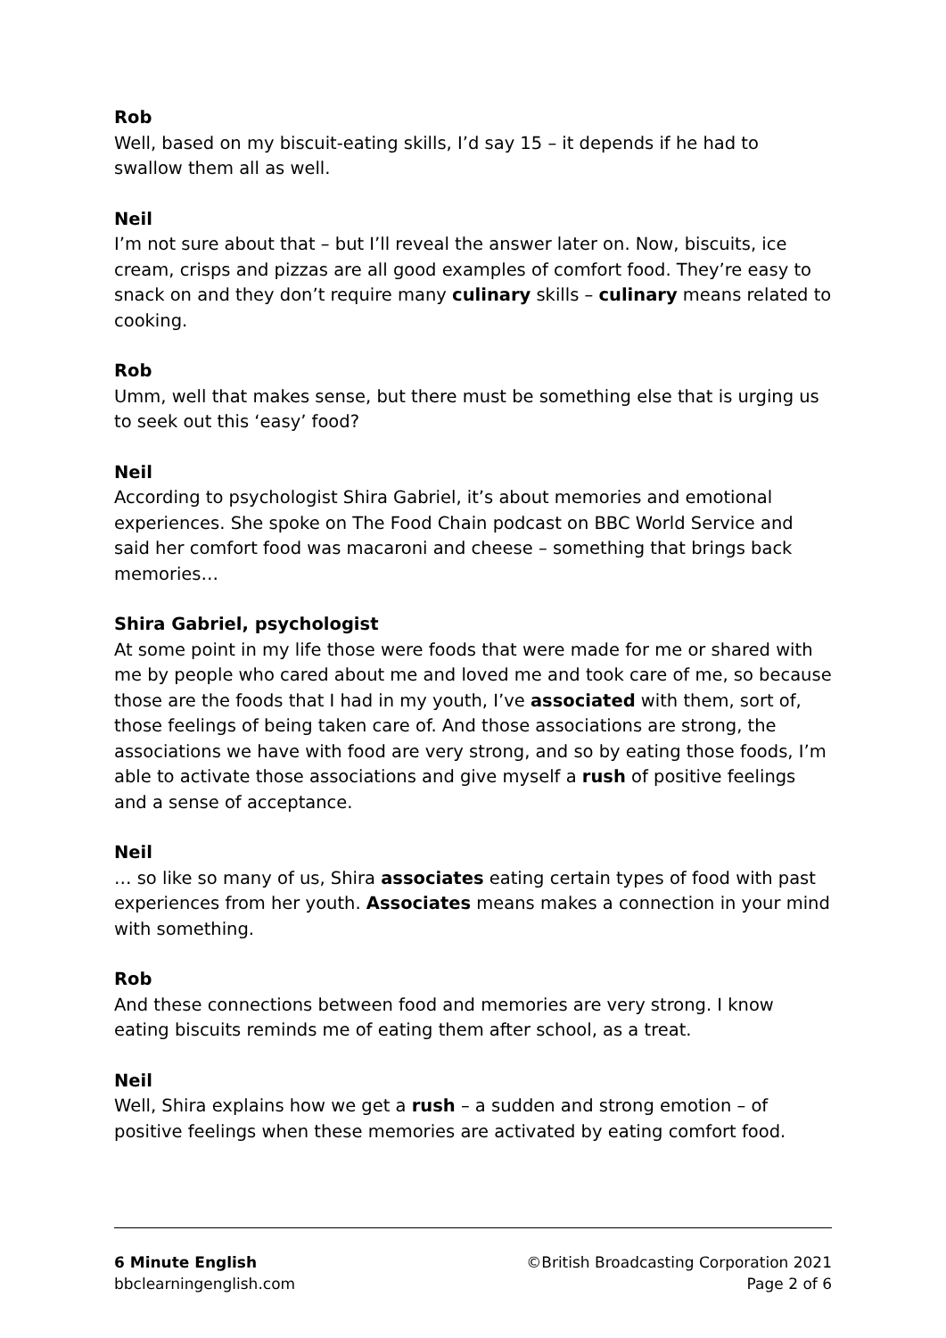Rob
Well, based on my biscuit-eating skills, I’d say 15 – it depends if he had to swallow them all as well.
Neil
I’m not sure about that – but I’ll reveal the answer later on. Now, biscuits, ice cream, crisps and pizzas are all good examples of comfort food. They’re easy to snack on and they don’t require many culinary skills – culinary means related to cooking.
Rob
Umm, well that makes sense, but there must be something else that is urging us to seek out this ‘easy’ food?
Neil
According to psychologist Shira Gabriel, it’s about memories and emotional experiences. She spoke on The Food Chain podcast on BBC World Service and said her comfort food was macaroni and cheese – something that brings back memories…
Shira Gabriel, psychologist
At some point in my life those were foods that were made for me or shared with me by people who cared about me and loved me and took care of me, so because those are the foods that I had in my youth, I’ve associated with them, sort of, those feelings of being taken care of. And those associations are strong, the associations we have with food are very strong, and so by eating those foods, I’m able to activate those associations and give myself a rush of positive feelings and a sense of acceptance.
Neil
… so like so many of us, Shira associates eating certain types of food with past experiences from her youth. Associates means makes a connection in your mind with something.
Rob
And these connections between food and memories are very strong. I know eating biscuits reminds me of eating them after school, as a treat.
Neil
Well, Shira explains how we get a rush – a sudden and strong emotion – of positive feelings when these memories are activated by eating comfort food.
6 Minute English ©British Broadcasting Corporation 2021
bbclearningenglish.com Page 2 of 6